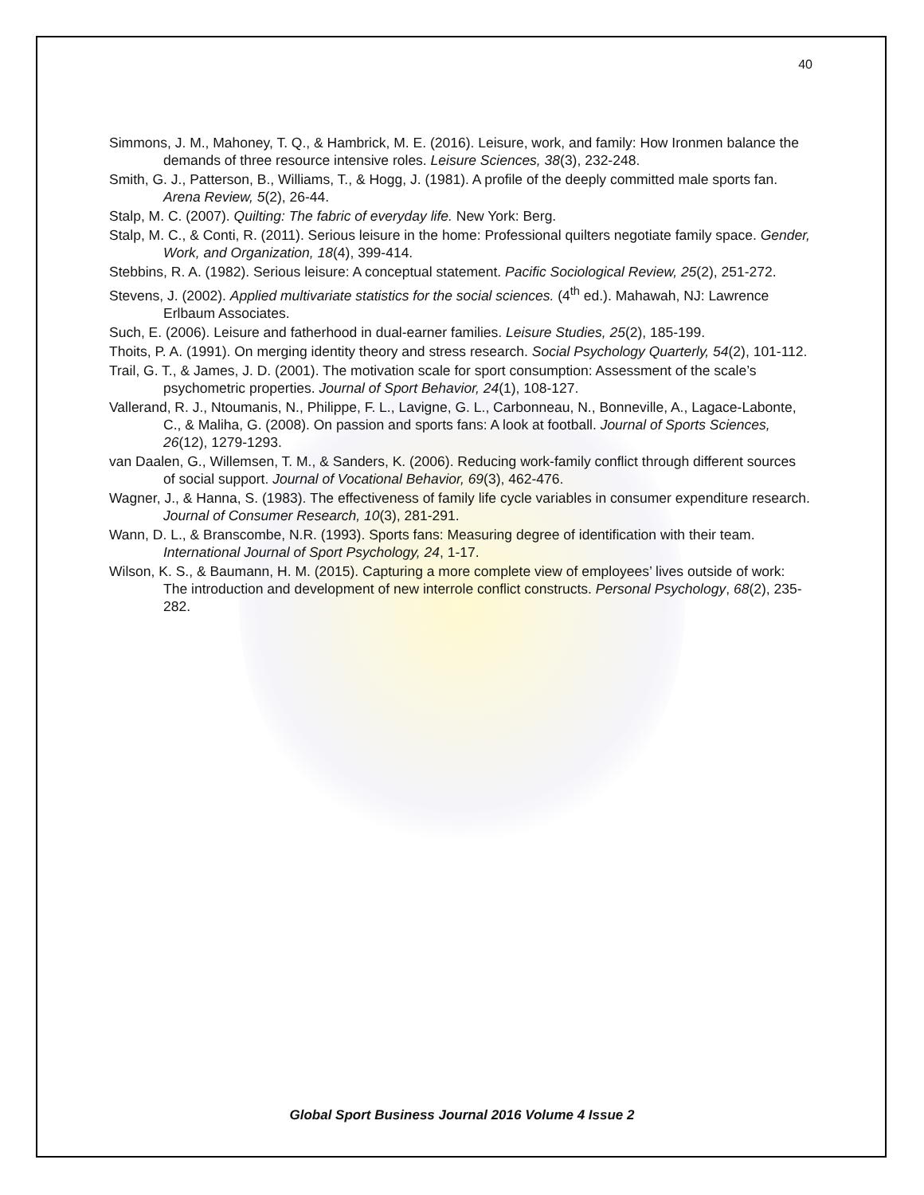40
Simmons, J. M., Mahoney, T. Q., & Hambrick, M. E. (2016). Leisure, work, and family: How Ironmen balance the demands of three resource intensive roles. Leisure Sciences, 38(3), 232-248.
Smith, G. J., Patterson, B., Williams, T., & Hogg, J. (1981). A profile of the deeply committed male sports fan. Arena Review, 5(2), 26-44.
Stalp, M. C. (2007). Quilting: The fabric of everyday life. New York: Berg.
Stalp, M. C., & Conti, R. (2011). Serious leisure in the home: Professional quilters negotiate family space. Gender, Work, and Organization, 18(4), 399-414.
Stebbins, R. A. (1982). Serious leisure: A conceptual statement. Pacific Sociological Review, 25(2), 251-272.
Stevens, J. (2002). Applied multivariate statistics for the social sciences. (4<sup>th</sup> ed.). Mahawah, NJ: Lawrence Erlbaum Associates.
Such, E. (2006). Leisure and fatherhood in dual-earner families. Leisure Studies, 25(2), 185-199.
Thoits, P. A. (1991). On merging identity theory and stress research. Social Psychology Quarterly, 54(2), 101-112.
Trail, G. T., & James, J. D. (2001). The motivation scale for sport consumption: Assessment of the scale’s psychometric properties. Journal of Sport Behavior, 24(1), 108-127.
Vallerand, R. J., Ntoumanis, N., Philippe, F. L., Lavigne, G. L., Carbonneau, N., Bonneville, A., Lagace-Labonte, C., & Maliha, G. (2008). On passion and sports fans: A look at football. Journal of Sports Sciences, 26(12), 1279-1293.
van Daalen, G., Willemsen, T. M., & Sanders, K. (2006). Reducing work-family conflict through different sources of social support. Journal of Vocational Behavior, 69(3), 462-476.
Wagner, J., & Hanna, S. (1983). The effectiveness of family life cycle variables in consumer expenditure research. Journal of Consumer Research, 10(3), 281-291.
Wann, D. L., & Branscombe, N.R. (1993). Sports fans: Measuring degree of identification with their team. International Journal of Sport Psychology, 24, 1-17.
Wilson, K. S., & Baumann, H. M. (2015). Capturing a more complete view of employees’ lives outside of work: The introduction and development of new interrole conflict constructs. Personal Psychology, 68(2), 235-282.
Global Sport Business Journal 2016 Volume 4 Issue 2